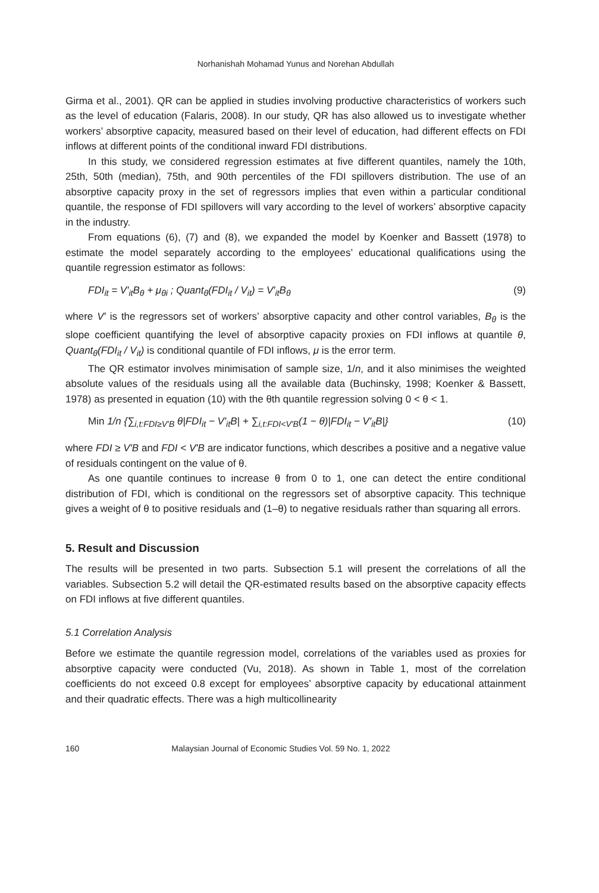Norhanishah Mohamad Yunus and Norehan Abdullah
Girma et al., 2001). QR can be applied in studies involving productive characteristics of workers such as the level of education (Falaris, 2008). In our study, QR has also allowed us to investigate whether workers’ absorptive capacity, measured based on their level of education, had different effects on FDI inflows at different points of the conditional inward FDI distributions.
In this study, we considered regression estimates at five different quantiles, namely the 10th, 25th, 50th (median), 75th, and 90th percentiles of the FDI spillovers distribution. The use of an absorptive capacity proxy in the set of regressors implies that even within a particular conditional quantile, the response of FDI spillovers will vary according to the level of workers’ absorptive capacity in the industry.
From equations (6), (7) and (8), we expanded the model by Koenker and Bassett (1978) to estimate the model separately according to the employees’ educational qualifications using the quantile regression estimator as follows:
FDI<sub>it</sub> = V′<sub>it</sub>B<sub>θ</sub> + μ<sub>θi</sub> ; Quant<sub>θ</sub>(FDI<sub>it</sub> / V<sub>it</sub>) = V′<sub>it</sub>B<sub>θ</sub> (9)
where V′ is the regressors set of workers’ absorptive capacity and other control variables, B<sub>θ</sub> is the slope coefficient quantifying the level of absorptive capacity proxies on FDI inflows at quantile θ, Quant<sub>θ</sub>(FDI<sub>it</sub> / V<sub>it</sub>) is conditional quantile of FDI inflows, μ is the error term.
The QR estimator involves minimisation of sample size, 1/n, and it also minimises the weighted absolute values of the residuals using all the available data (Buchinsky, 1998; Koenker & Bassett, 1978) as presented in equation (10) with the θth quantile regression solving 0 < θ < 1.
Min 1/n {∑<sub>i,t:FDI≥V′B</sub> θ|FDI<sub>it</sub> − V′<sub>it</sub>B| + ∑<sub>i,t:FDI<V′B</sub>(1 − θ)|FDI<sub>it</sub> − V′<sub>it</sub>B|} (10)
where FDI ≥ V′B and FDI < V′B are indicator functions, which describes a positive and a negative value of residuals contingent on the value of θ.
As one quantile continues to increase θ from 0 to 1, one can detect the entire conditional distribution of FDI, which is conditional on the regressors set of absorptive capacity. This technique gives a weight of θ to positive residuals and (1–θ) to negative residuals rather than squaring all errors.
5. Result and Discussion
The results will be presented in two parts. Subsection 5.1 will present the correlations of all the variables. Subsection 5.2 will detail the QR-estimated results based on the absorptive capacity effects on FDI inflows at five different quantiles.
5.1 Correlation Analysis
Before we estimate the quantile regression model, correlations of the variables used as proxies for absorptive capacity were conducted (Vu, 2018). As shown in Table 1, most of the correlation coefficients do not exceed 0.8 except for employees’ absorptive capacity by educational attainment and their quadratic effects. There was a high multicollinearity
160 Malaysian Journal of Economic Studies Vol. 59 No. 1, 2022